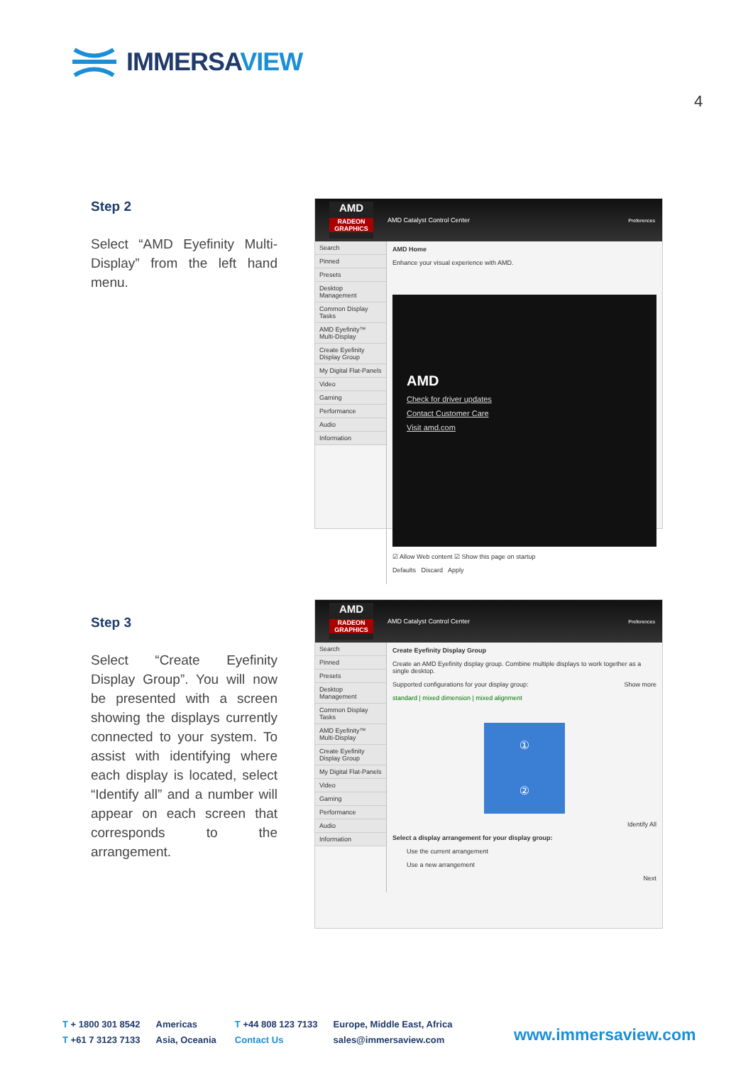IMMERSA VIEW
4
Step 2
Select “AMD Eyefinity Multi-Display” from the left hand menu.
AMD
RADEON GRAPHICS
AMD Catalyst Control Center Preferences
Search
Pinned
Presets
Desktop Management
Common Display Tasks
AMD Eyefinity™ Multi-Display
Create Eyefinity Display Group
My Digital Flat-Panels
Video
Gaming
Performance
Audio
Information
AMD Home
Enhance your visual experience with AMD.
AMD
Check for driver updates
Contact Customer Care
Visit amd.com
☑ Allow Web content ☑ Show this page on startup
Defaults Discard Apply
Step 3
Select “Create Eyefinity Display Group”. You will now be presented with a screen showing the displays currently connected to your system. To assist with identifying where each display is located, select “Identify all” and a number will appear on each screen that corresponds to the arrangement.
AMD
RADEON GRAPHICS
AMD Catalyst Control Center Preferences
Search
Pinned
Presets
Desktop Management
Common Display Tasks
AMD Eyefinity™ Multi-Display
Create Eyefinity Display Group
My Digital Flat-Panels
Video
Gaming
Performance
Audio
Information
Create Eyefinity Display Group
Create an AMD Eyefinity display group. Combine multiple displays to work together as a single desktop.
Supported configurations for your display group: Show more
standard | mixed dimension | mixed alignment
①
②
Identify All
Select a display arrangement for your display group:
Use the current arrangement
Use a new arrangement
Next
T + 1800 301 8542
T +61 7 3123 7133
Americas
Asia, Oceania
T +44 808 123 7133
Contact Us
Europe, Middle East, Africa
sales@immersaview.com
www.immersaview.com